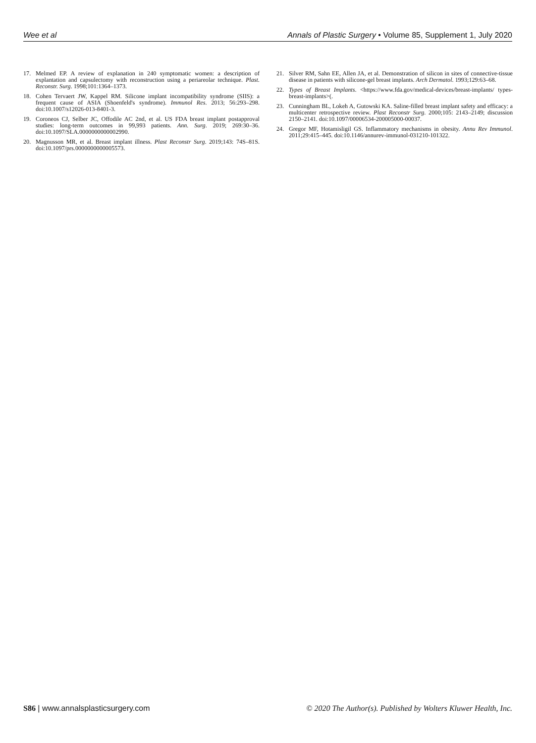Wee et al Annals of Plastic Surgery • Volume 85, Supplement 1, July 2020
17. Melmed EP. A review of explanation in 240 symptomatic women: a description of explantation and capsulectomy with reconstruction using a periareolar technique. Plast. Reconstr. Surg. 1998;101:1364–1373.
18. Cohen Tervaert JW, Kappel RM. Silicone implant incompatibility syndrome (SIIS): a frequent cause of ASIA (Shoenfeld's syndrome). Immunol Res. 2013; 56:293–298. doi:10.1007/s12026-013-8401-3.
19. Coroneos CJ, Selber JC, Offodile AC 2nd, et al. US FDA breast implant postapproval studies: long-term outcomes in 99,993 patients. Ann. Surg. 2019; 269:30–36. doi:10.1097/SLA.0000000000002990.
20. Magnusson MR, et al. Breast implant illness. Plast Reconstr Surg. 2019;143: 74S–81S. doi:10.1097/prs.0000000000005573.
21. Silver RM, Sahn EE, Allen JA, et al. Demonstration of silicon in sites of connective-tissue disease in patients with silicone-gel breast implants. Arch Dermatol. 1993;129:63–68.
22. Types of Breast Implants. <https://www.fda.gov/medical-devices/breast-implants/ types-breast-implants>(.
23. Cunningham BL, Lokeh A, Gutowski KA. Saline-filled breast implant safety and efficacy: a multicenter retrospective review. Plast Reconstr Surg. 2000;105: 2143–2149; discussion 2150–2141. doi:10.1097/00006534-200005000-00037.
24. Gregor MF, Hotamisligil GS. Inflammatory mechanisms in obesity. Annu Rev Immunol. 2011;29:415–445. doi:10.1146/annurev-immunol-031210-101322.
S86 | www.annalsplasticsurgery.com © 2020 The Author(s). Published by Wolters Kluwer Health, Inc.